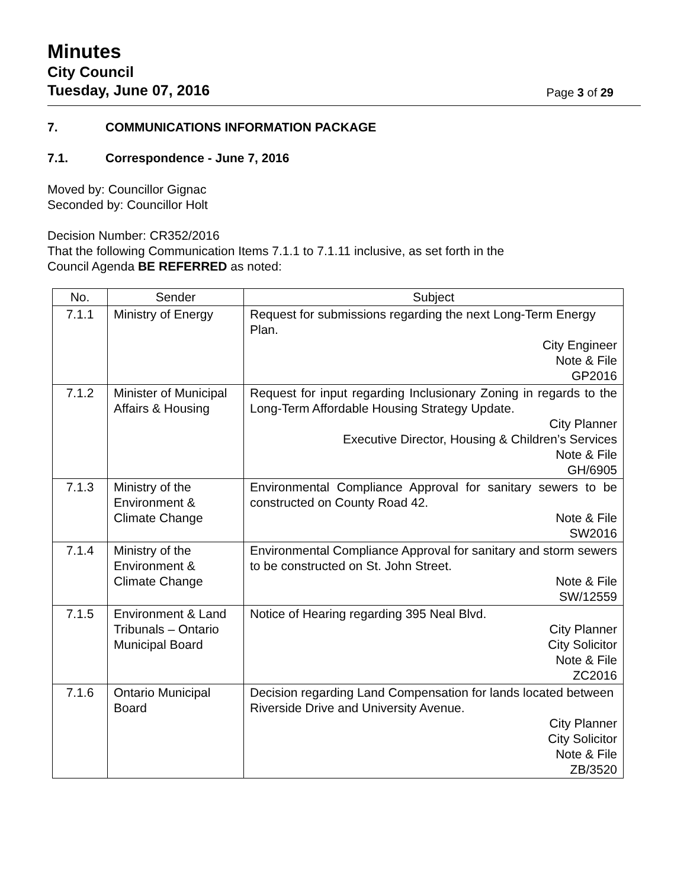Minutes
City Council
Tuesday, June 07, 2016 Page 3 of 29
7. COMMUNICATIONS INFORMATION PACKAGE
7.1. Correspondence - June 7, 2016
Moved by: Councillor Gignac
Seconded by: Councillor Holt
Decision Number: CR352/2016
That the following Communication Items 7.1.1 to 7.1.11 inclusive, as set forth in the
Council Agenda BE REFERRED as noted:
| No. | Sender | Subject |
| --- | --- | --- |
| 7.1.1 | Ministry of Energy | Request for submissions regarding the next Long-Term Energy Plan. City Engineer Note & File GP2016 |
| 7.1.2 | Minister of Municipal Affairs & Housing | Request for input regarding Inclusionary Zoning in regards to the Long-Term Affordable Housing Strategy Update. City Planner Executive Director, Housing & Children’s Services Note & File GH/6905 |
| 7.1.3 | Ministry of the Environment & Climate Change | Environmental Compliance Approval for sanitary sewers to be constructed on County Road 42. Note & File SW2016 |
| 7.1.4 | Ministry of the Environment & Climate Change | Environmental Compliance Approval for sanitary and storm sewers to be constructed on St. John Street. Note & File SW/12559 |
| 7.1.5 | Environment & Land Tribunals – Ontario Municipal Board | Notice of Hearing regarding 395 Neal Blvd. City Planner City Solicitor Note & File ZC2016 |
| 7.1.6 | Ontario Municipal Board | Decision regarding Land Compensation for lands located between Riverside Drive and University Avenue. City Planner City Solicitor Note & File ZB/3520 |